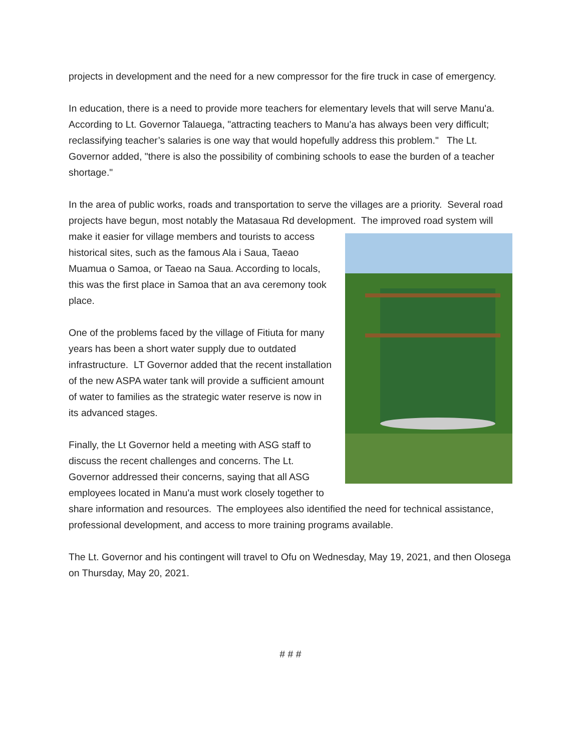projects in development and the need for a new compressor for the fire truck in case of emergency.
In education, there is a need to provide more teachers for elementary levels that will serve Manu'a. According to Lt. Governor Talauega, "attracting teachers to Manu'a has always been very difficult; reclassifying teacher’s salaries is one way that would hopefully address this problem." The Lt. Governor added, "there is also the possibility of combining schools to ease the burden of a teacher shortage."
In the area of public works, roads and transportation to serve the villages are a priority. Several road projects have begun, most notably the Matasaua Rd development. The improved road system will make it easier for village members and tourists to access historical sites, such as the famous Ala i Saua, Taeao Muamua o Samoa, or Taeao na Saua. According to locals, this was the first place in Samoa that an ava ceremony took place.
One of the problems faced by the village of Fitiuta for many years has been a short water supply due to outdated infrastructure. LT Governor added that the recent installation of the new ASPA water tank will provide a sufficient amount of water to families as the strategic water reserve is now in its advanced stages.
Finally, the Lt Governor held a meeting with ASG staff to discuss the recent challenges and concerns. The Lt. Governor addressed their concerns, saying that all ASG employees located in Manu'a must work closely together to share information and resources. The employees also identified the need for technical assistance, professional development, and access to more training programs available.
The Lt. Governor and his contingent will travel to Ofu on Wednesday, May 19, 2021, and then Olosega on Thursday, May 20, 2021.
# # #